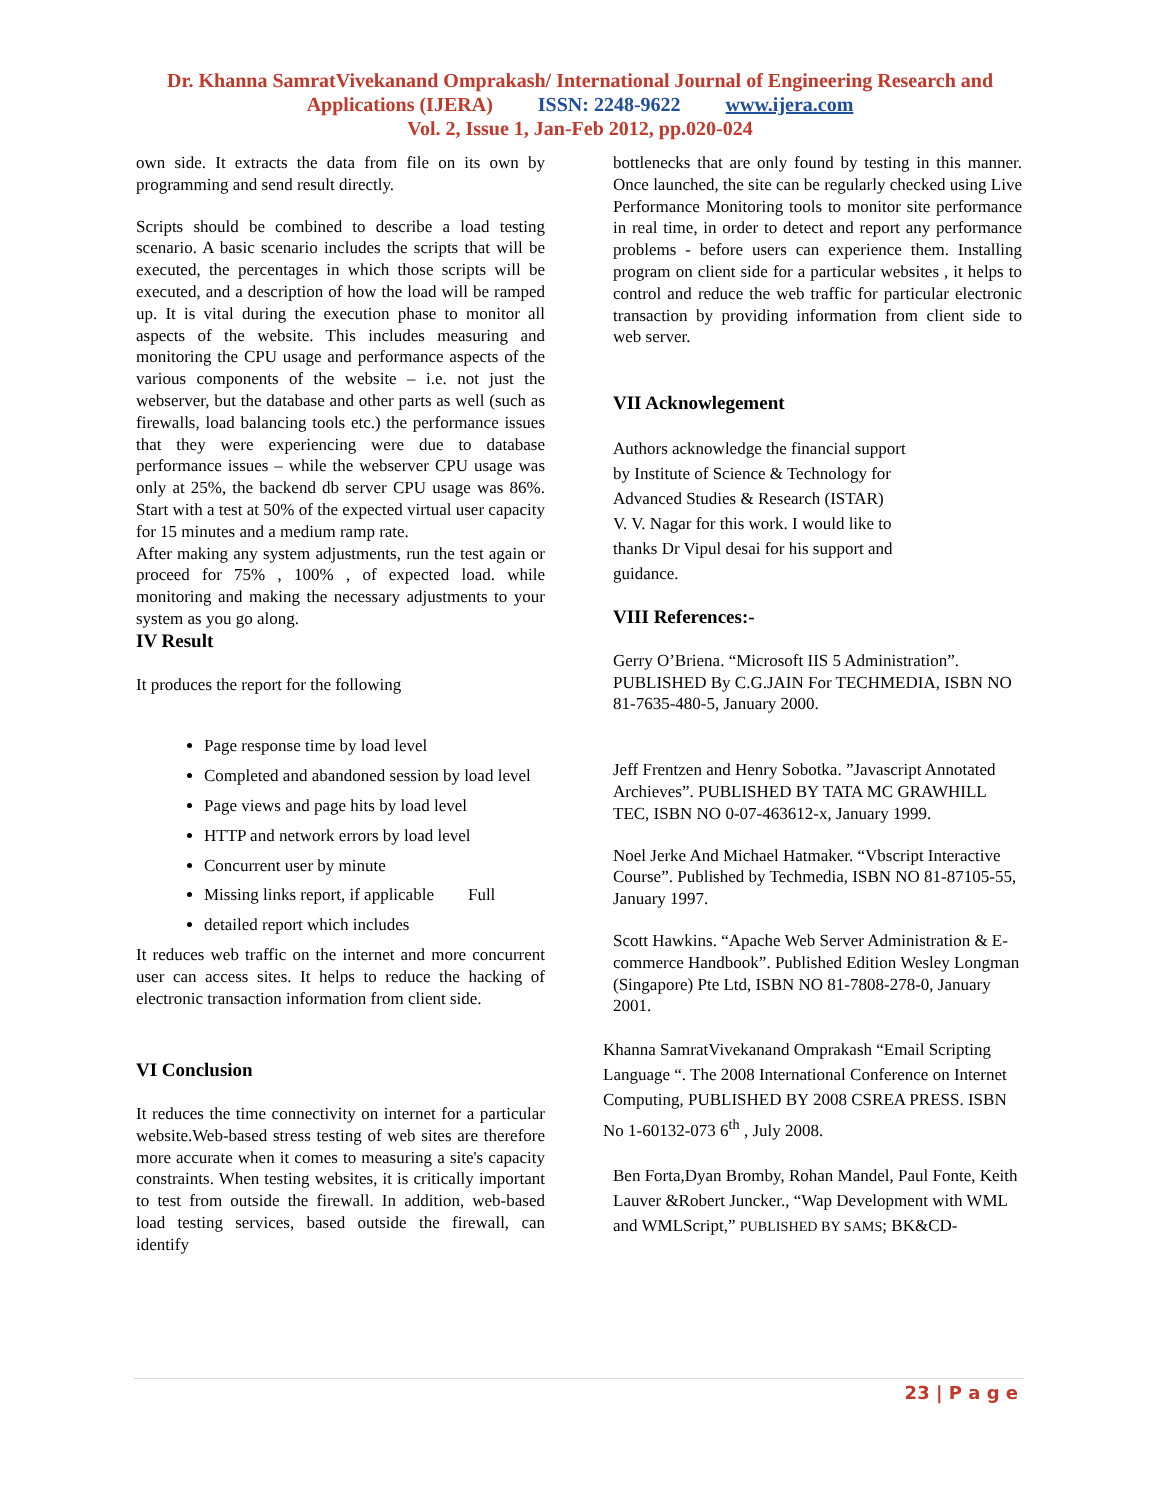Dr. Khanna SamratVivekanand Omprakash/ International Journal of Engineering Research and
Applications (IJERA) ISSN: 2248-9622 www.ijera.com
Vol. 2, Issue 1, Jan-Feb 2012, pp.020-024
own side. It extracts the data from file on its own by programming and send result directly.
Scripts should be combined to describe a load testing scenario. A basic scenario includes the scripts that will be executed, the percentages in which those scripts will be executed, and a description of how the load will be ramped up. It is vital during the execution phase to monitor all aspects of the website. This includes measuring and monitoring the CPU usage and performance aspects of the various components of the website – i.e. not just the webserver, but the database and other parts as well (such as firewalls, load balancing tools etc.) the performance issues that they were experiencing were due to database performance issues – while the webserver CPU usage was only at 25%, the backend db server CPU usage was 86%. Start with a test at 50% of the expected virtual user capacity for 15 minutes and a medium ramp rate.
After making any system adjustments, run the test again or proceed for 75% , 100% , of expected load. while monitoring and making the necessary adjustments to your system as you go along.
IV Result
It produces the report for the following
Page response time by load level
Completed and abandoned session by load level
Page views and page hits by load level
HTTP and network errors by load level
Concurrent user by minute
Missing links report, if applicable Full
detailed report which includes
It reduces web traffic on the internet and more concurrent user can access sites. It helps to reduce the hacking of electronic transaction information from client side.
VI Conclusion
It reduces the time connectivity on internet for a particular website.Web-based stress testing of web sites are therefore more accurate when it comes to measuring a site's capacity constraints. When testing websites, it is critically important to test from outside the firewall. In addition, web-based load testing services, based outside the firewall, can identify
bottlenecks that are only found by testing in this manner. Once launched, the site can be regularly checked using Live Performance Monitoring tools to monitor site performance in real time, in order to detect and report any performance problems - before users can experience them. Installing program on client side for a particular websites , it helps to control and reduce the web traffic for particular electronic transaction by providing information from client side to web server.
VII Acknowlegement
Authors acknowledge the financial support
by Institute of Science & Technology for
Advanced Studies & Research (ISTAR)
V. V. Nagar for this work. I would like to
thanks Dr Vipul desai for his support and
guidance.
VIII References:-
Gerry O’Briena. “Microsoft IIS 5 Administration”. PUBLISHED By C.G.JAIN For TECHMEDIA, ISBN NO 81-7635-480-5, January 2000.
Jeff Frentzen and Henry Sobotka. ”Javascript Annotated Archieves”. PUBLISHED BY TATA MC GRAWHILL TEC, ISBN NO 0-07-463612-x, January 1999.
Noel Jerke And Michael Hatmaker. “Vbscript Interactive Course”. Published by Techmedia, ISBN NO 81-87105-55, January 1997.
Scott Hawkins. “Apache Web Server Administration & E-commerce Handbook”. Published Edition Wesley Longman (Singapore) Pte Ltd, ISBN NO 81-7808-278-0, January 2001.
Khanna SamratVivekanand Omprakash “Email Scripting Language “. The 2008 International Conference on Internet Computing, PUBLISHED BY 2008 CSREA PRESS. ISBN No 1-60132-073 6<sup>th</sup> , July 2008.
Ben Forta,Dyan Bromby, Rohan Mandel, Paul Fonte, Keith Lauver &Robert Juncker., “Wap Development with WML and WMLScript,” PUBLISHED BY SAMS; BK&CD-
23 | P a g e